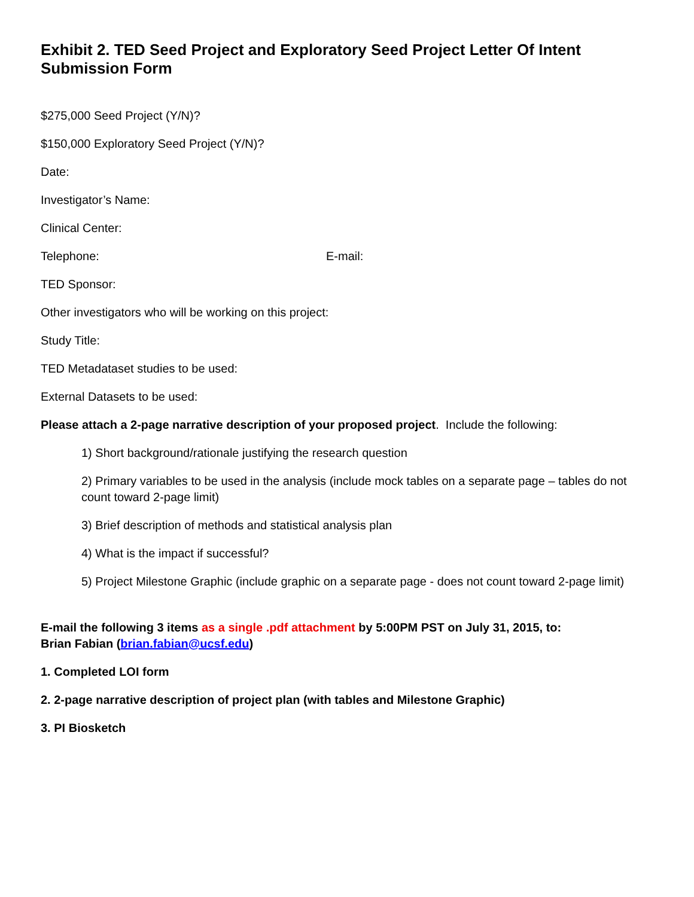Exhibit 2. TED Seed Project and Exploratory Seed Project Letter Of Intent Submission Form
$275,000 Seed Project (Y/N)?
$150,000 Exploratory Seed Project (Y/N)?
Date:
Investigator’s Name:
Clinical Center:
Telephone: E-mail:
TED Sponsor:
Other investigators who will be working on this project:
Study Title:
TED Metadataset studies to be used:
External Datasets to be used:
Please attach a 2-page narrative description of your proposed project. Include the following:
1) Short background/rationale justifying the research question
2) Primary variables to be used in the analysis (include mock tables on a separate page – tables do not count toward 2-page limit)
3) Brief description of methods and statistical analysis plan
4) What is the impact if successful?
5) Project Milestone Graphic (include graphic on a separate page - does not count toward 2-page limit)
E-mail the following 3 items as a single .pdf attachment by 5:00PM PST on July 31, 2015, to:
Brian Fabian (brian.fabian@ucsf.edu)
1. Completed LOI form
2. 2-page narrative description of project plan (with tables and Milestone Graphic)
3. PI Biosketch